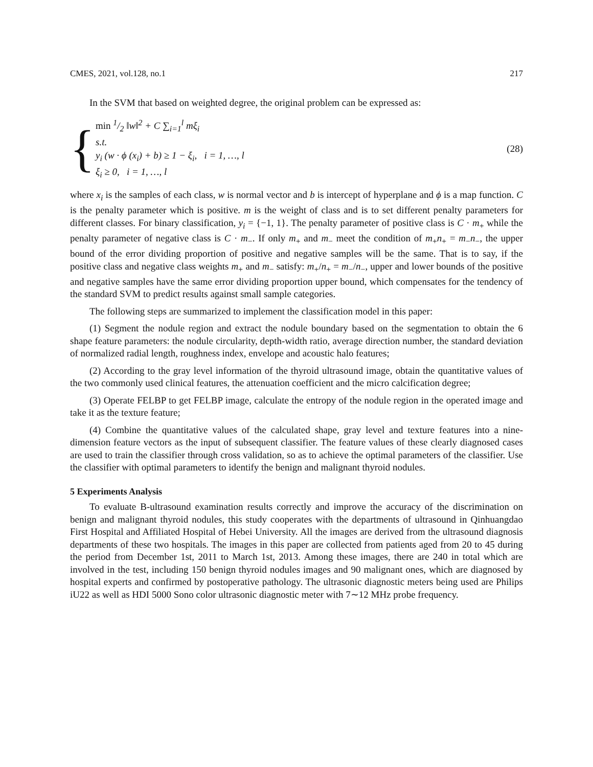CMES, 2021, vol.128, no.1 217
In the SVM that based on weighted degree, the original problem can be expressed as:
{
min 1/2 ‖w‖<sup>2</sup> + C ∑<sub>i=1</sub><sup>l</sup> mξ<sub>i</sub>
s.t.
y<sub>i</sub> (w · ϕ (x<sub>i</sub>) + b) ≥ 1 − ξ<sub>i</sub>, i = 1, …, l
ξ<sub>i</sub> ≥ 0, i = 1, …, l
(28)
where x<sub>i</sub> is the samples of each class, w is normal vector and b is intercept of hyperplane and ϕ is a map function. C is the penalty parameter which is positive. m is the weight of class and is to set different penalty parameters for different classes. For binary classification, y<sub>i</sub> = {−1, 1}. The penalty parameter of positive class is C · m<sub>+</sub> while the penalty parameter of negative class is C · m<sub>−</sub>. If only m<sub>+</sub> and m<sub>−</sub> meet the condition of m<sub>+</sub>n<sub>+</sub> = m<sub>−</sub>n<sub>−</sub>, the upper bound of the error dividing proportion of positive and negative samples will be the same. That is to say, if the positive class and negative class weights m<sub>+</sub> and m<sub>−</sub> satisfy: m<sub>+</sub>/n<sub>+</sub> = m<sub>−</sub>/n<sub>−</sub>, upper and lower bounds of the positive and negative samples have the same error dividing proportion upper bound, which compensates for the tendency of the standard SVM to predict results against small sample categories.
The following steps are summarized to implement the classification model in this paper:
(1) Segment the nodule region and extract the nodule boundary based on the segmentation to obtain the 6 shape feature parameters: the nodule circularity, depth-width ratio, average direction number, the standard deviation of normalized radial length, roughness index, envelope and acoustic halo features;
(2) According to the gray level information of the thyroid ultrasound image, obtain the quantitative values of the two commonly used clinical features, the attenuation coefficient and the micro calcification degree;
(3) Operate FELBP to get FELBP image, calculate the entropy of the nodule region in the operated image and take it as the texture feature;
(4) Combine the quantitative values of the calculated shape, gray level and texture features into a nine-dimension feature vectors as the input of subsequent classifier. The feature values of these clearly diagnosed cases are used to train the classifier through cross validation, so as to achieve the optimal parameters of the classifier. Use the classifier with optimal parameters to identify the benign and malignant thyroid nodules.
5 Experiments Analysis
To evaluate B-ultrasound examination results correctly and improve the accuracy of the discrimination on benign and malignant thyroid nodules, this study cooperates with the departments of ultrasound in Qinhuangdao First Hospital and Affiliated Hospital of Hebei University. All the images are derived from the ultrasound diagnosis departments of these two hospitals. The images in this paper are collected from patients aged from 20 to 45 during the period from December 1st, 2011 to March 1st, 2013. Among these images, there are 240 in total which are involved in the test, including 150 benign thyroid nodules images and 90 malignant ones, which are diagnosed by hospital experts and confirmed by postoperative pathology. The ultrasonic diagnostic meters being used are Philips iU22 as well as HDI 5000 Sono color ultrasonic diagnostic meter with 7∼12 MHz probe frequency.